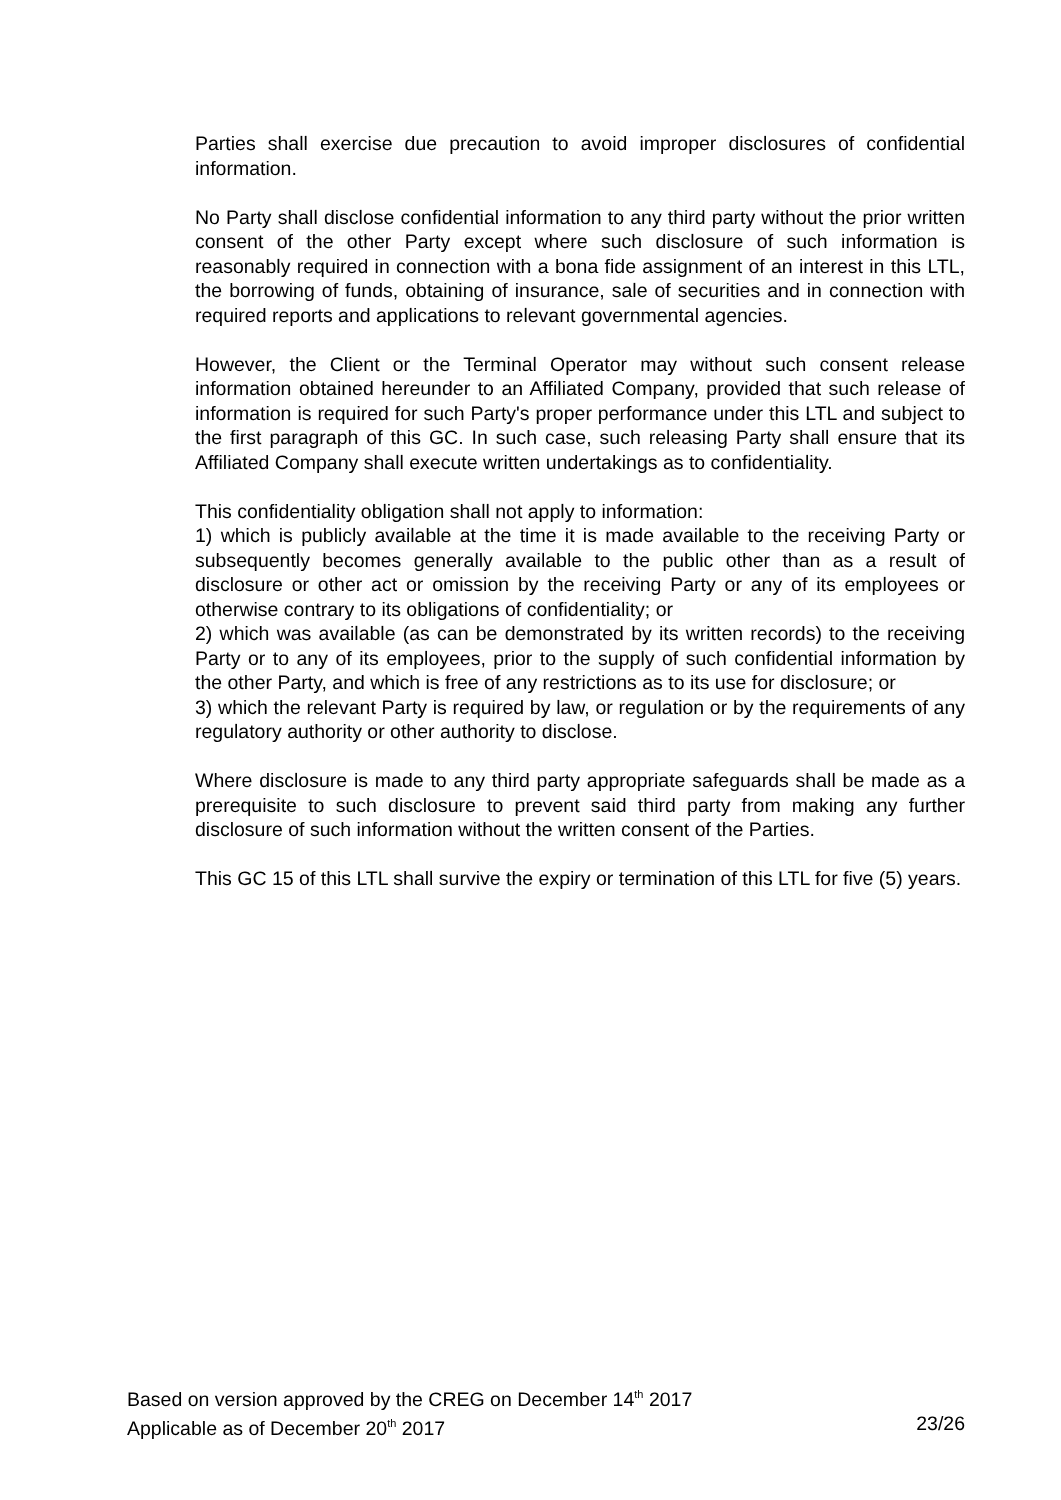Parties shall exercise due precaution to avoid improper disclosures of confidential information.
No Party shall disclose confidential information to any third party without the prior written consent of the other Party except where such disclosure of such information is reasonably required in connection with a bona fide assignment of an interest in this LTL, the borrowing of funds, obtaining of insurance, sale of securities and in connection with required reports and applications to relevant governmental agencies.
However, the Client or the Terminal Operator may without such consent release information obtained hereunder to an Affiliated Company, provided that such release of information is required for such Party's proper performance under this LTL and subject to the first paragraph of this GC. In such case, such releasing Party shall ensure that its Affiliated Company shall execute written undertakings as to confidentiality.
This confidentiality obligation shall not apply to information:
1) which is publicly available at the time it is made available to the receiving Party or subsequently becomes generally available to the public other than as a result of disclosure or other act or omission by the receiving Party or any of its employees or otherwise contrary to its obligations of confidentiality; or
2) which was available (as can be demonstrated by its written records) to the receiving Party or to any of its employees, prior to the supply of such confidential information by the other Party, and which is free of any restrictions as to its use for disclosure; or
3) which the relevant Party is required by law, or regulation or by the requirements of any regulatory authority or other authority to disclose.
Where disclosure is made to any third party appropriate safeguards shall be made as a prerequisite to such disclosure to prevent said third party from making any further disclosure of such information without the written consent of the Parties.
This GC 15 of this LTL shall survive the expiry or termination of this LTL for five (5) years.
Based on version approved by the CREG on December 14<sup>th</sup> 2017
Applicable as of December 20<sup>th</sup> 2017 23/26